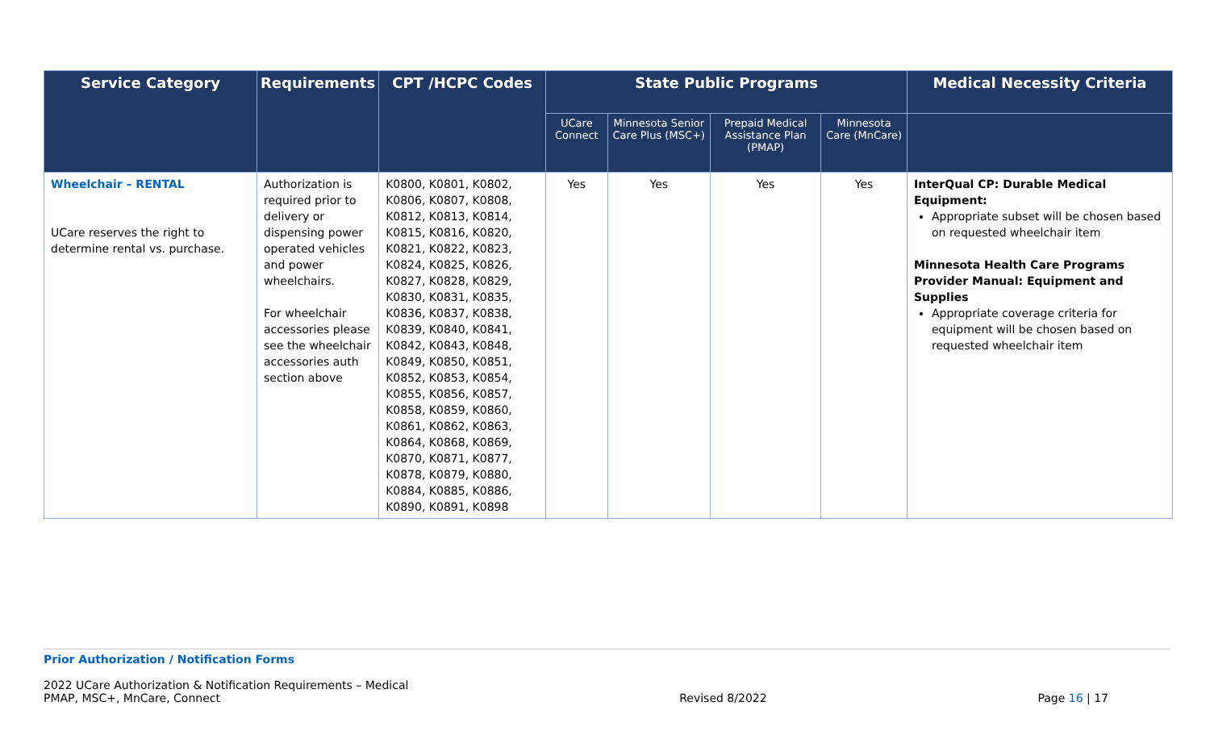| Service Category | Requirements | CPT /HCPC Codes | State Public Programs | | | | Medical Necessity Criteria |
| --- | --- | --- | --- | --- | --- | --- | --- |
| | | | UCare Connect | Minnesota Senior Care Plus (MSC+) | Prepaid Medical Assistance Plan (PMAP) | Minnesota Care (MnCare) | |
| Wheelchair – RENTAL UCare reserves the right to determine rental vs. purchase. | Authorization is required prior to delivery or dispensing power operated vehicles and power wheelchairs. For wheelchair accessories please see the wheelchair accessories auth section above | K0800, K0801, K0802, K0806, K0807, K0808, K0812, K0813, K0814, K0815, K0816, K0820, K0821, K0822, K0823, K0824, K0825, K0826, K0827, K0828, K0829, K0830, K0831, K0835, K0836, K0837, K0838, K0839, K0840, K0841, K0842, K0843, K0848, K0849, K0850, K0851, K0852, K0853, K0854, K0855, K0856, K0857, K0858, K0859, K0860, K0861, K0862, K0863, K0864, K0868, K0869, K0870, K0871, K0877, K0878, K0879, K0880, K0884, K0885, K0886, K0890, K0891, K0898 | Yes | Yes | Yes | Yes | InterQual CP: Durable Medical Equipment: Appropriate subset will be chosen based on requested wheelchair item Minnesota Health Care Programs Provider Manual: Equipment and Supplies Appropriate coverage criteria for equipment will be chosen based on requested wheelchair item |
Prior Authorization / Notification Forms
2022 UCare Authorization & Notification Requirements – Medical
PMAP, MSC+, MnCare, Connect
Revised 8/2022
Page 16 | 17